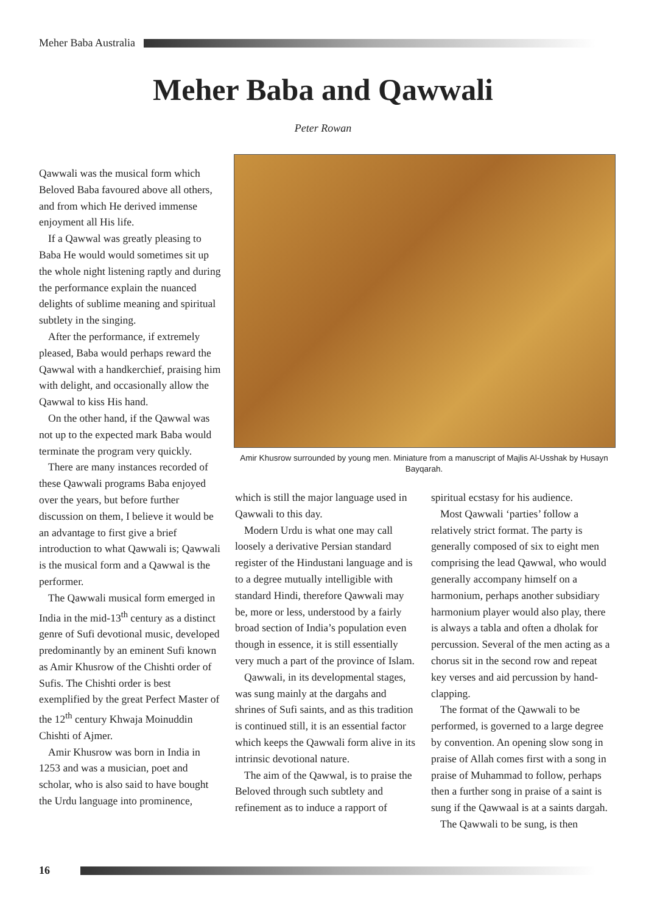Meher Baba Australia
Meher Baba and Qawwali
Peter Rowan
Qawwali was the musical form which Beloved Baba favoured above all others, and from which He derived immense enjoyment all His life.
If a Qawwal was greatly pleasing to Baba He would would sometimes sit up the whole night listening raptly and during the performance explain the nuanced delights of sublime meaning and spiritual subtlety in the singing.
After the performance, if extremely pleased, Baba would perhaps reward the Qawwal with a handkerchief, praising him with delight, and occasionally allow the Qawwal to kiss His hand.
On the other hand, if the Qawwal was not up to the expected mark Baba would terminate the program very quickly.
There are many instances recorded of these Qawwali programs Baba enjoyed over the years, but before further discussion on them, I believe it would be an advantage to first give a brief introduction to what Qawwali is; Qawwali is the musical form and a Qawwal is the performer.
The Qawwali musical form emerged in India in the mid-13<sup>th</sup> century as a distinct genre of Sufi devotional music, developed predominantly by an eminent Sufi known as Amir Khusrow of the Chishti order of Sufis. The Chishti order is best exemplified by the great Perfect Master of the 12<sup>th</sup> century Khwaja Moinuddin Chishti of Ajmer.
Amir Khusrow was born in India in 1253 and was a musician, poet and scholar, who is also said to have bought the Urdu language into prominence,
Amir Khusrow surrounded by young men. Miniature from a manuscript of Majlis Al-Usshak by Husayn Bayqarah.
which is still the major language used in Qawwali to this day.
Modern Urdu is what one may call loosely a derivative Persian standard register of the Hindustani language and is to a degree mutually intelligible with standard Hindi, therefore Qawwali may be, more or less, understood by a fairly broad section of India’s population even though in essence, it is still essentially very much a part of the province of Islam.
Qawwali, in its developmental stages, was sung mainly at the dargahs and shrines of Sufi saints, and as this tradition is continued still, it is an essential factor which keeps the Qawwali form alive in its intrinsic devotional nature.
The aim of the Qawwal, is to praise the Beloved through such subtlety and refinement as to induce a rapport of
spiritual ecstasy for his audience.
Most Qawwali ‘parties’ follow a relatively strict format. The party is generally composed of six to eight men comprising the lead Qawwal, who would generally accompany himself on a harmonium, perhaps another subsidiary harmonium player would also play, there is always a tabla and often a dholak for percussion. Several of the men acting as a chorus sit in the second row and repeat key verses and aid percussion by hand-clapping.
The format of the Qawwali to be performed, is governed to a large degree by convention. An opening slow song in praise of Allah comes first with a song in praise of Muhammad to follow, perhaps then a further song in praise of a saint is sung if the Qawwaal is at a saints dargah.
The Qawwali to be sung, is then
16